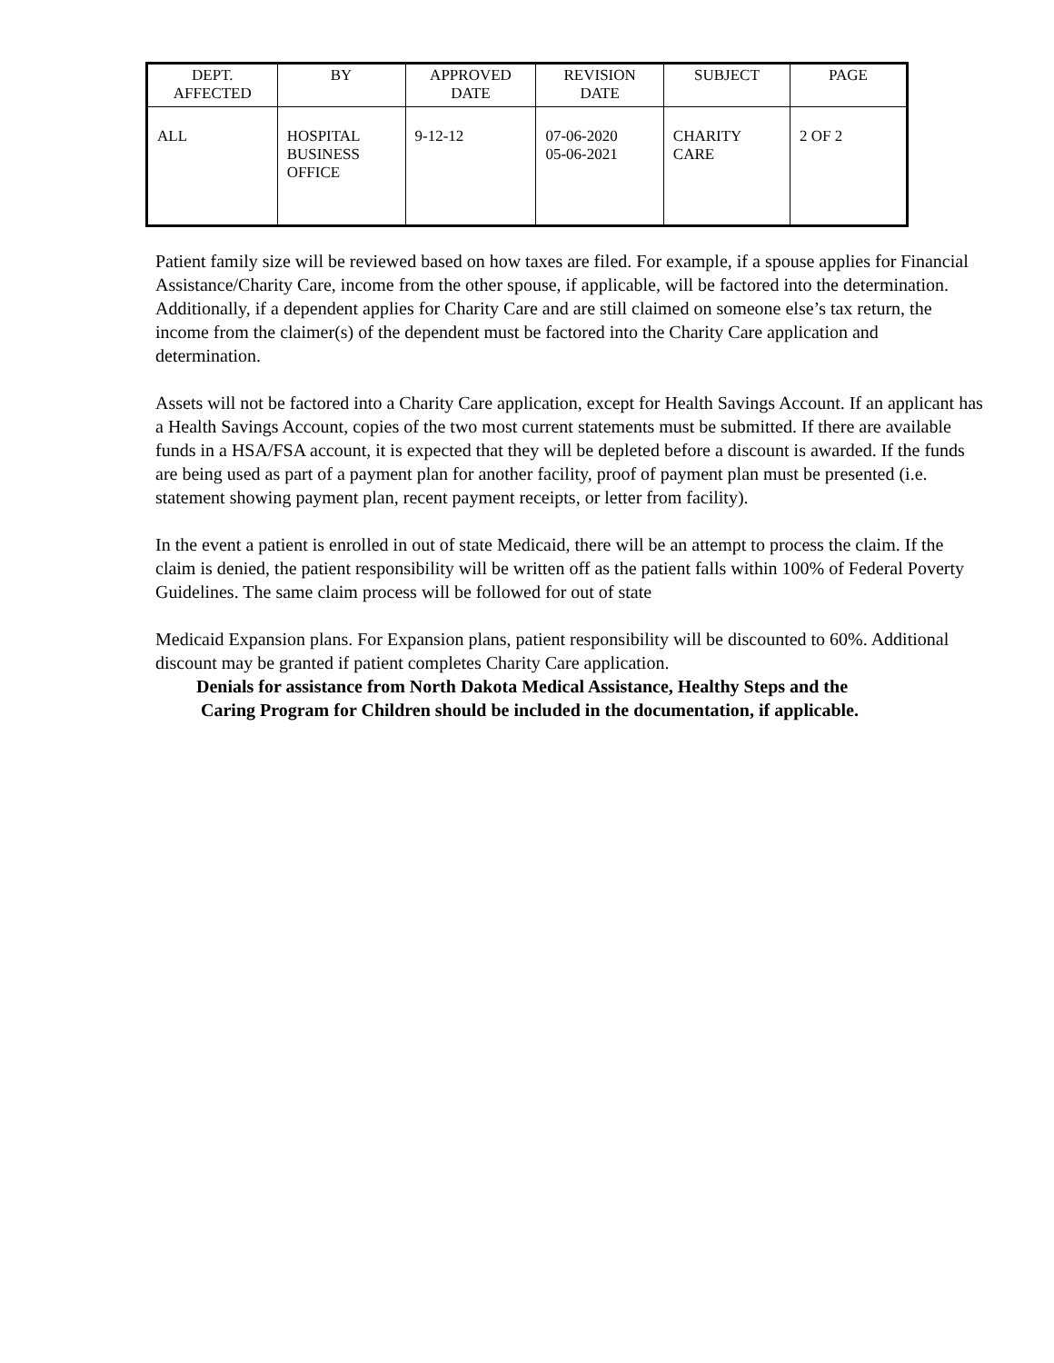| DEPT. AFFECTED | BY | APPROVED DATE | REVISION DATE | SUBJECT | PAGE |
| --- | --- | --- | --- | --- | --- |
| ALL | HOSPITAL BUSINESS OFFICE | 9-12-12 | 07-06-2020 05-06-2021 | CHARITY CARE | 2 OF 2 |
Patient family size will be reviewed based on how taxes are filed. For example, if a spouse applies for Financial Assistance/Charity Care, income from the other spouse, if applicable, will be factored into the determination. Additionally, if a dependent applies for Charity Care and are still claimed on someone else’s tax return, the income from the claimer(s) of the dependent must be factored into the Charity Care application and determination.
Assets will not be factored into a Charity Care application, except for Health Savings Account. If an applicant has a Health Savings Account, copies of the two most current statements must be submitted. If there are available funds in a HSA/FSA account, it is expected that they will be depleted before a discount is awarded. If the funds are being used as part of a payment plan for another facility, proof of payment plan must be presented (i.e. statement showing payment plan, recent payment receipts, or letter from facility).
In the event a patient is enrolled in out of state Medicaid, there will be an attempt to process the claim. If the claim is denied, the patient responsibility will be written off as the patient falls within 100% of Federal Poverty Guidelines. The same claim process will be followed for out of state
Medicaid Expansion plans. For Expansion plans, patient responsibility will be discounted to 60%. Additional discount may be granted if patient completes Charity Care application.
Denials for assistance from North Dakota Medical Assistance, Healthy Steps and the
Caring Program for Children should be included in the documentation, if applicable.